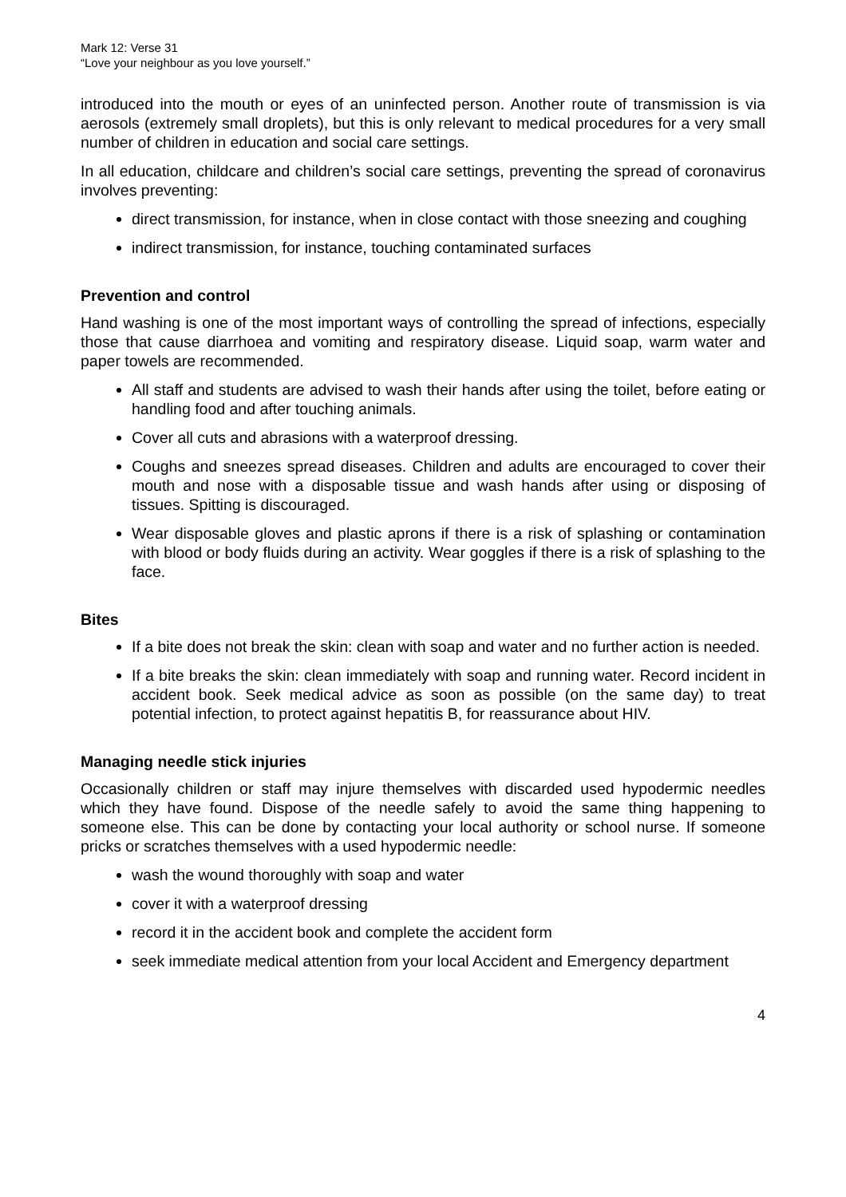Mark 12: Verse 31
“Love your neighbour as you love yourself.”
introduced into the mouth or eyes of an uninfected person. Another route of transmission is via aerosols (extremely small droplets), but this is only relevant to medical procedures for a very small number of children in education and social care settings.
In all education, childcare and children’s social care settings, preventing the spread of coronavirus involves preventing:
direct transmission, for instance, when in close contact with those sneezing and coughing
indirect transmission, for instance, touching contaminated surfaces
Prevention and control
Hand washing is one of the most important ways of controlling the spread of infections, especially those that cause diarrhoea and vomiting and respiratory disease. Liquid soap, warm water and paper towels are recommended.
All staff and students are advised to wash their hands after using the toilet, before eating or handling food and after touching animals.
Cover all cuts and abrasions with a waterproof dressing.
Coughs and sneezes spread diseases. Children and adults are encouraged to cover their mouth and nose with a disposable tissue and wash hands after using or disposing of tissues. Spitting is discouraged.
Wear disposable gloves and plastic aprons if there is a risk of splashing or contamination with blood or body fluids during an activity. Wear goggles if there is a risk of splashing to the face.
Bites
If a bite does not break the skin: clean with soap and water and no further action is needed.
If a bite breaks the skin: clean immediately with soap and running water. Record incident in accident book. Seek medical advice as soon as possible (on the same day) to treat potential infection, to protect against hepatitis B, for reassurance about HIV.
Managing needle stick injuries
Occasionally children or staff may injure themselves with discarded used hypodermic needles which they have found. Dispose of the needle safely to avoid the same thing happening to someone else. This can be done by contacting your local authority or school nurse. If someone pricks or scratches themselves with a used hypodermic needle:
wash the wound thoroughly with soap and water
cover it with a waterproof dressing
record it in the accident book and complete the accident form
seek immediate medical attention from your local Accident and Emergency department
4